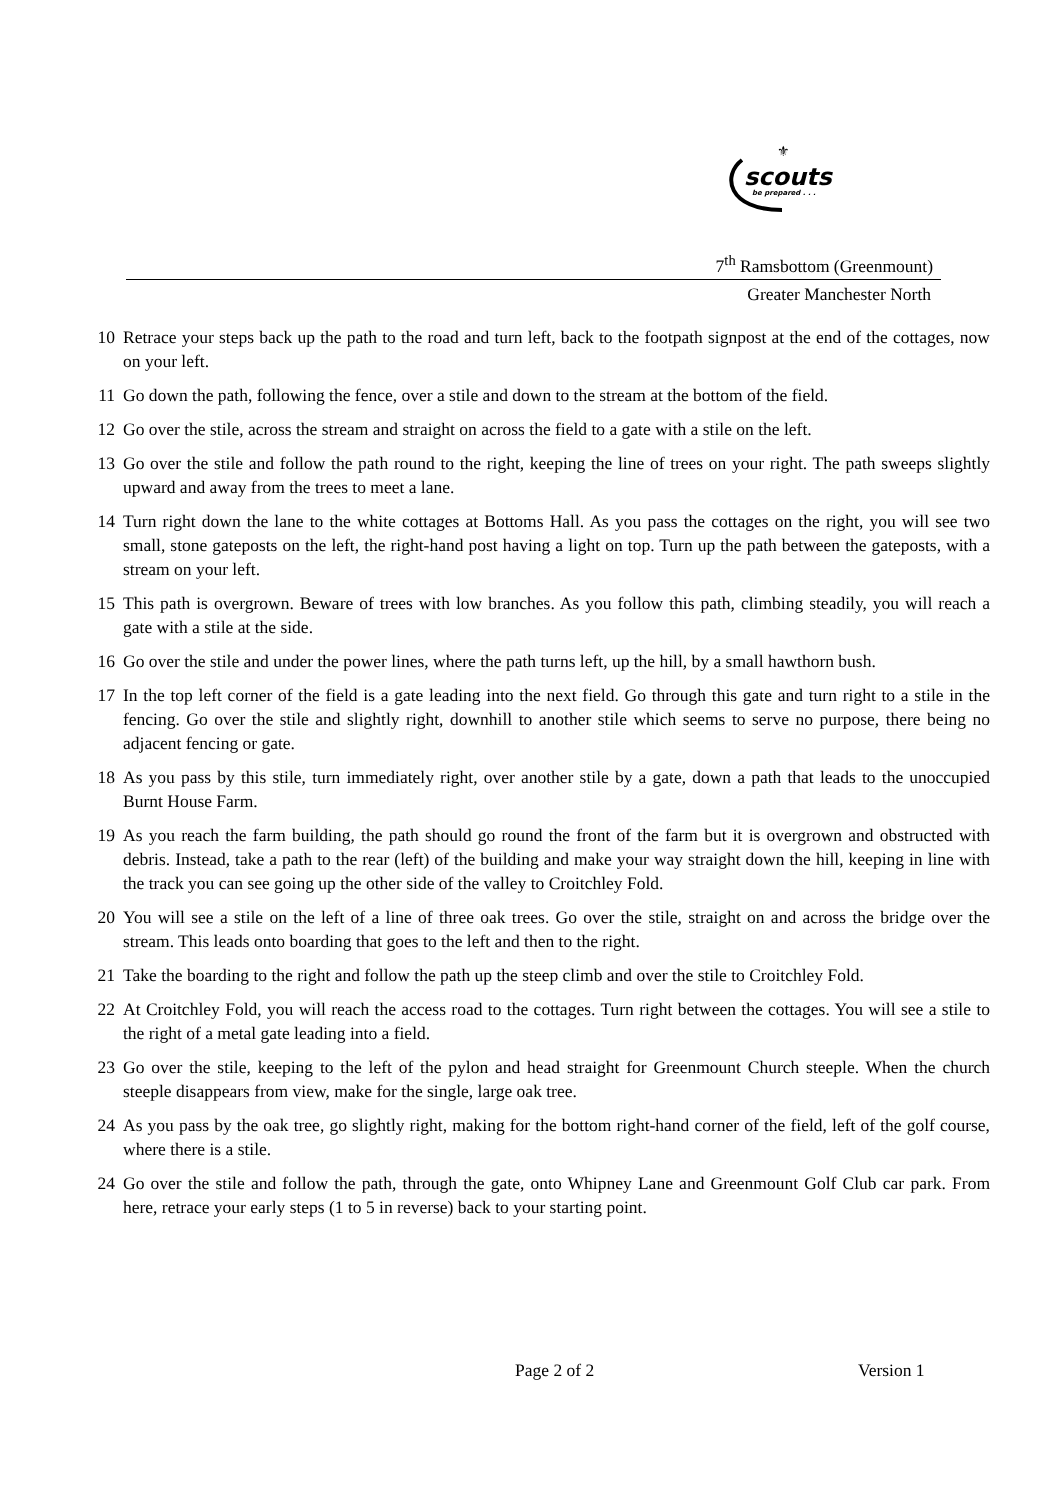scouts
be prepared . . .
⚜
7<sup>th</sup> Ramsbottom (Greenmount)
Greater Manchester North
10 Retrace your steps back up the path to the road and turn left, back to the footpath signpost at the end of the cottages, now on your left.
11 Go down the path, following the fence, over a stile and down to the stream at the bottom of the field.
12 Go over the stile, across the stream and straight on across the field to a gate with a stile on the left.
13 Go over the stile and follow the path round to the right, keeping the line of trees on your right. The path sweeps slightly upward and away from the trees to meet a lane.
14 Turn right down the lane to the white cottages at Bottoms Hall. As you pass the cottages on the right, you will see two small, stone gateposts on the left, the right-hand post having a light on top. Turn up the path between the gateposts, with a stream on your left.
15 This path is overgrown. Beware of trees with low branches. As you follow this path, climbing steadily, you will reach a gate with a stile at the side.
16 Go over the stile and under the power lines, where the path turns left, up the hill, by a small hawthorn bush.
17 In the top left corner of the field is a gate leading into the next field. Go through this gate and turn right to a stile in the fencing. Go over the stile and slightly right, downhill to another stile which seems to serve no purpose, there being no adjacent fencing or gate.
18 As you pass by this stile, turn immediately right, over another stile by a gate, down a path that leads to the unoccupied Burnt House Farm.
19 As you reach the farm building, the path should go round the front of the farm but it is overgrown and obstructed with debris. Instead, take a path to the rear (left) of the building and make your way straight down the hill, keeping in line with the track you can see going up the other side of the valley to Croitchley Fold.
20 You will see a stile on the left of a line of three oak trees. Go over the stile, straight on and across the bridge over the stream. This leads onto boarding that goes to the left and then to the right.
21 Take the boarding to the right and follow the path up the steep climb and over the stile to Croitchley Fold.
22 At Croitchley Fold, you will reach the access road to the cottages. Turn right between the cottages. You will see a stile to the right of a metal gate leading into a field.
23 Go over the stile, keeping to the left of the pylon and head straight for Greenmount Church steeple. When the church steeple disappears from view, make for the single, large oak tree.
24 As you pass by the oak tree, go slightly right, making for the bottom right-hand corner of the field, left of the golf course, where there is a stile.
24 Go over the stile and follow the path, through the gate, onto Whipney Lane and Greenmount Golf Club car park. From here, retrace your early steps (1 to 5 in reverse) back to your starting point.
Page 2 of 2 Version 1